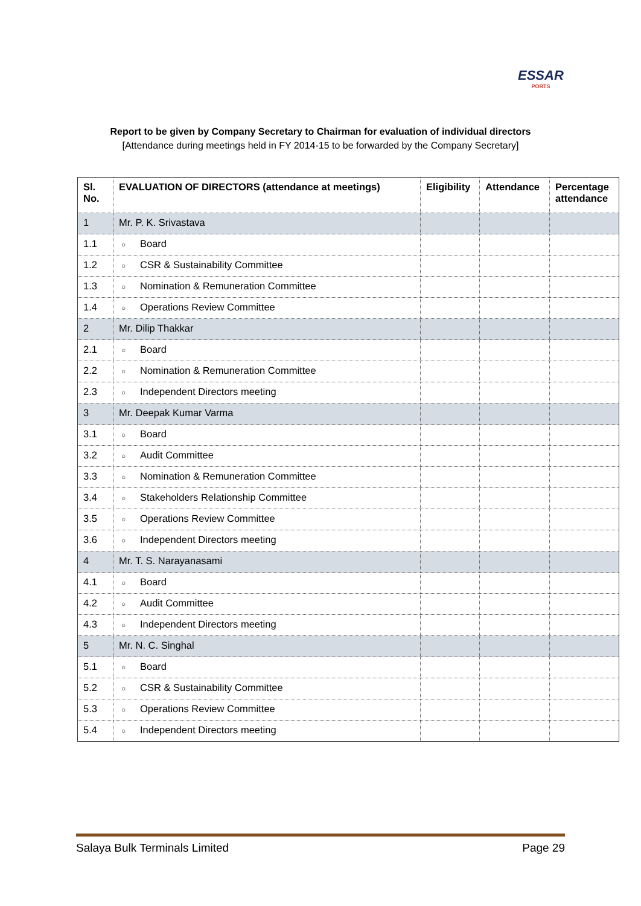ESSAR
PORTS
Report to be given by Company Secretary to Chairman for evaluation of individual directors
[Attendance during meetings held in FY 2014-15 to be forwarded by the Company Secretary]
| Sl. No. | EVALUATION OF DIRECTORS (attendance at meetings) | Eligibility | Attendance | Percentage attendance |
| --- | --- | --- | --- | --- |
| 1 | Mr. P. K. Srivastava | | | |
| 1.1 | ○ Board | | | |
| 1.2 | ○ CSR & Sustainability Committee | | | |
| 1.3 | ○ Nomination & Remuneration Committee | | | |
| 1.4 | ○ Operations Review Committee | | | |
| 2 | Mr. Dilip Thakkar | | | |
| 2.1 | ○ Board | | | |
| 2.2 | ○ Nomination & Remuneration Committee | | | |
| 2.3 | ○ Independent Directors meeting | | | |
| 3 | Mr. Deepak Kumar Varma | | | |
| 3.1 | ○ Board | | | |
| 3.2 | ○ Audit Committee | | | |
| 3.3 | ○ Nomination & Remuneration Committee | | | |
| 3.4 | ○ Stakeholders Relationship Committee | | | |
| 3.5 | ○ Operations Review Committee | | | |
| 3.6 | ○ Independent Directors meeting | | | |
| 4 | Mr. T. S. Narayanasami | | | |
| 4.1 | ○ Board | | | |
| 4.2 | ○ Audit Committee | | | |
| 4.3 | ○ Independent Directors meeting | | | |
| 5 | Mr. N. C. Singhal | | | |
| 5.1 | ○ Board | | | |
| 5.2 | ○ CSR & Sustainability Committee | | | |
| 5.3 | ○ Operations Review Committee | | | |
| 5.4 | ○ Independent Directors meeting | | | |
Salaya Bulk Terminals Limited Page 29